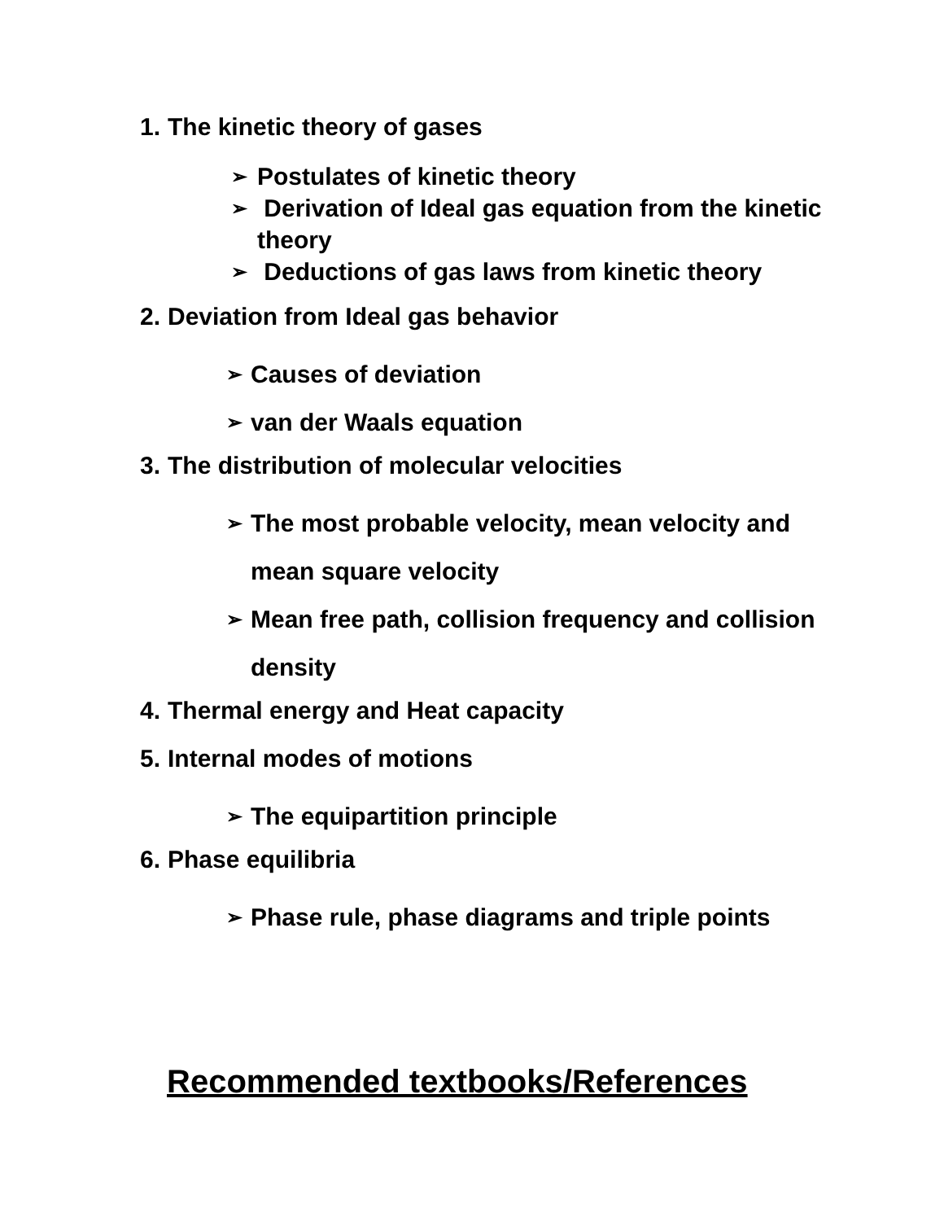1. The kinetic theory of gases
➢ Postulates of kinetic theory
➢ Derivation of Ideal gas equation from the kinetic theory
➢ Deductions of gas laws from kinetic theory
2. Deviation from Ideal gas behavior
➢ Causes of deviation
➢ van der Waals equation
3. The distribution of molecular velocities
➢ The most probable velocity, mean velocity and mean square velocity
➢ Mean free path, collision frequency and collision density
4. Thermal energy and Heat capacity
5. Internal modes of motions
➢ The equipartition principle
6. Phase equilibria
➢ Phase rule, phase diagrams and triple points
Recommended textbooks/References